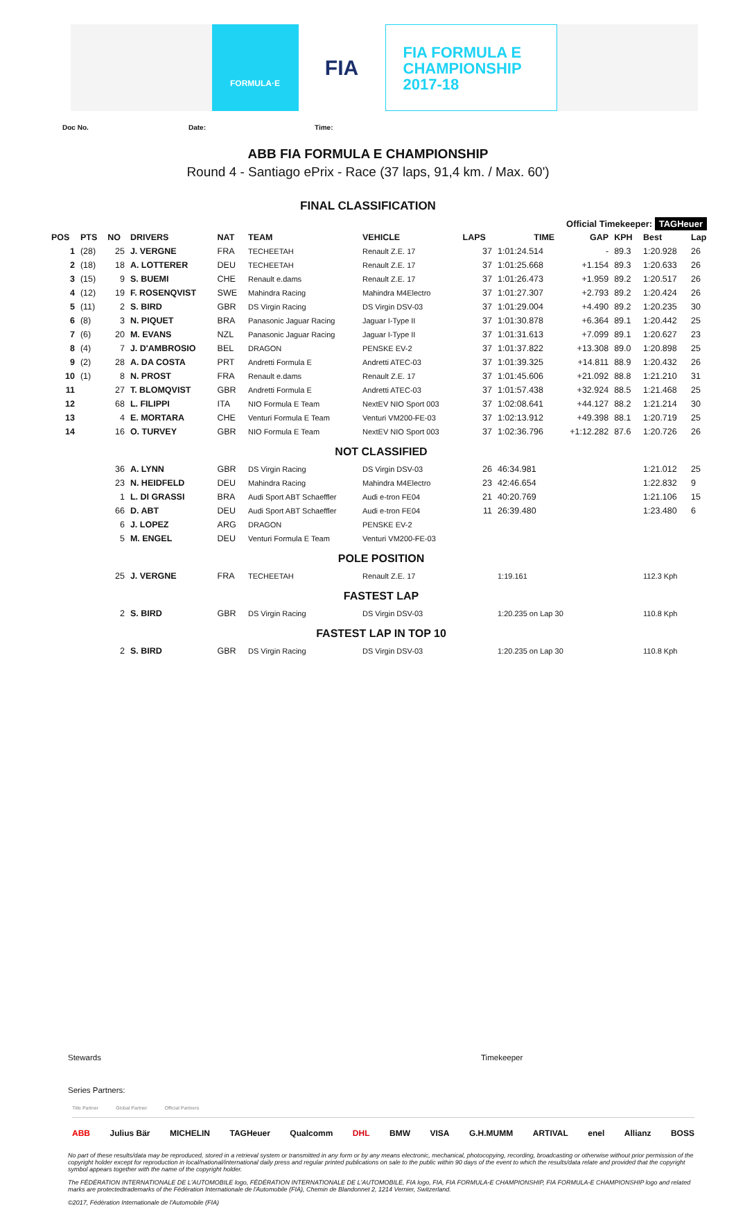FORMULA·E
FIA
FIA FORMULA E
CHAMPIONSHIP
2017-18
Doc No. Date: Time:
ABB FIA FORMULA E CHAMPIONSHIP
Round 4 - Santiago ePrix - Race (37 laps, 91,4 km. / Max. 60')
FINAL CLASSIFICATION
Official Timekeeper: TAGHeuer
| POS | PTS | NO | DRIVERS | NAT | TEAM | VEHICLE | LAPS | TIME | GAP | KPH | Best | Lap |
| --- | --- | --- | --- | --- | --- | --- | --- | --- | --- | --- | --- | --- |
| 1 | (28) | 25 | J. VERGNE | FRA | TECHEETAH | Renault Z.E. 17 | 37 | 1:01:24.514 | - | 89.3 | 1:20.928 | 26 |
| 2 | (18) | 18 | A. LOTTERER | DEU | TECHEETAH | Renault Z.E. 17 | 37 | 1:01:25.668 | +1.154 | 89.3 | 1:20.633 | 26 |
| 3 | (15) | 9 | S. BUEMI | CHE | Renault e.dams | Renault Z.E. 17 | 37 | 1:01:26.473 | +1.959 | 89.2 | 1:20.517 | 26 |
| 4 | (12) | 19 | F. ROSENQVIST | SWE | Mahindra Racing | Mahindra M4Electro | 37 | 1:01:27.307 | +2.793 | 89.2 | 1:20.424 | 26 |
| 5 | (11) | 2 | S. BIRD | GBR | DS Virgin Racing | DS Virgin DSV-03 | 37 | 1:01:29.004 | +4.490 | 89.2 | 1:20.235 | 30 |
| 6 | (8) | 3 | N. PIQUET | BRA | Panasonic Jaguar Racing | Jaguar I-Type II | 37 | 1:01:30.878 | +6.364 | 89.1 | 1:20.442 | 25 |
| 7 | (6) | 20 | M. EVANS | NZL | Panasonic Jaguar Racing | Jaguar I-Type II | 37 | 1:01:31.613 | +7.099 | 89.1 | 1:20.627 | 23 |
| 8 | (4) | 7 | J. D'AMBROSIO | BEL | DRAGON | PENSKE EV-2 | 37 | 1:01:37.822 | +13.308 | 89.0 | 1:20.898 | 25 |
| 9 | (2) | 28 | A. DA COSTA | PRT | Andretti Formula E | Andretti ATEC-03 | 37 | 1:01:39.325 | +14.811 | 88.9 | 1:20.432 | 26 |
| 10 | (1) | 8 | N. PROST | FRA | Renault e.dams | Renault Z.E. 17 | 37 | 1:01:45.606 | +21.092 | 88.8 | 1:21.210 | 31 |
| 11 | | 27 | T. BLOMQVIST | GBR | Andretti Formula E | Andretti ATEC-03 | 37 | 1:01:57.438 | +32.924 | 88.5 | 1:21.468 | 25 |
| 12 | | 68 | L. FILIPPI | ITA | NIO Formula E Team | NextEV NIO Sport 003 | 37 | 1:02:08.641 | +44.127 | 88.2 | 1:21.214 | 30 |
| 13 | | 4 | E. MORTARA | CHE | Venturi Formula E Team | Venturi VM200-FE-03 | 37 | 1:02:13.912 | +49.398 | 88.1 | 1:20.719 | 25 |
| 14 | | 16 | O. TURVEY | GBR | NIO Formula E Team | NextEV NIO Sport 003 | 37 | 1:02:36.796 | +1:12.282 | 87.6 | 1:20.726 | 26 |
| NOT CLASSIFIED | | | | | | | | | | | | |
| | | 36 | A. LYNN | GBR | DS Virgin Racing | DS Virgin DSV-03 | 26 | 46:34.981 | | | 1:21.012 | 25 |
| | | 23 | N. HEIDFELD | DEU | Mahindra Racing | Mahindra M4Electro | 23 | 42:46.654 | | | 1:22.832 | 9 |
| | | 1 | L. DI GRASSI | BRA | Audi Sport ABT Schaeffler | Audi e-tron FE04 | 21 | 40:20.769 | | | 1:21.106 | 15 |
| | | 66 | D. ABT | DEU | Audi Sport ABT Schaeffler | Audi e-tron FE04 | 11 | 26:39.480 | | | 1:23.480 | 6 |
| | | 6 | J. LOPEZ | ARG | DRAGON | PENSKE EV-2 | | | | | | |
| | | 5 | M. ENGEL | DEU | Venturi Formula E Team | Venturi VM200-FE-03 | | | | | | |
| POLE POSITION | | | | | | | | | | | | |
| | | 25 | J. VERGNE | FRA | TECHEETAH | Renault Z.E. 17 | | 1:19.161 | | | 112.3 Kph | |
| FASTEST LAP | | | | | | | | | | | | |
| | | 2 | S. BIRD | GBR | DS Virgin Racing | DS Virgin DSV-03 | | 1:20.235 on Lap 30 | | | 110.8 Kph | |
| FASTEST LAP IN TOP 10 | | | | | | | | | | | | |
| | | 2 | S. BIRD | GBR | DS Virgin Racing | DS Virgin DSV-03 | | 1:20.235 on Lap 30 | | | 110.8 Kph | |
Stewards Timekeeper
Series Partners:
Title Partner Global Partner Official Partners
ABB Julius Bär MICHELIN TAGHeuer Qualcomm DHL BMW VISA G.H.MUMM ARTIVAL enel Allianz BOSS
No part of these results/data may be reproduced, stored in a retrieval system or transmitted in any form or by any means electronic, mechanical, photocopying, recording, broadcasting or otherwise without prior permission of the copyright holder except for reproduction in local/national/international daily press and regular printed publications on sale to the public within 90 days of the event to which the results/data relate and provided that the copyright symbol appears together with the name of the copyright holder.
The FÉDÉRATION INTERNATIONALE DE L'AUTOMOBILE logo, FÉDÉRATION INTERNATIONALE DE L'AUTOMOBILE, FIA logo, FIA, FIA FORMULA-E CHAMPIONSHIP, FIA FORMULA-E CHAMPIONSHIP logo and related marks are protectedtrademarks of the Fédération Internationale de l'Automobile (FIA), Chemin de Blandonnet 2, 1214 Vernier, Switzerland.
©2017, Fédération Internationale de l'Automobile (FIA)